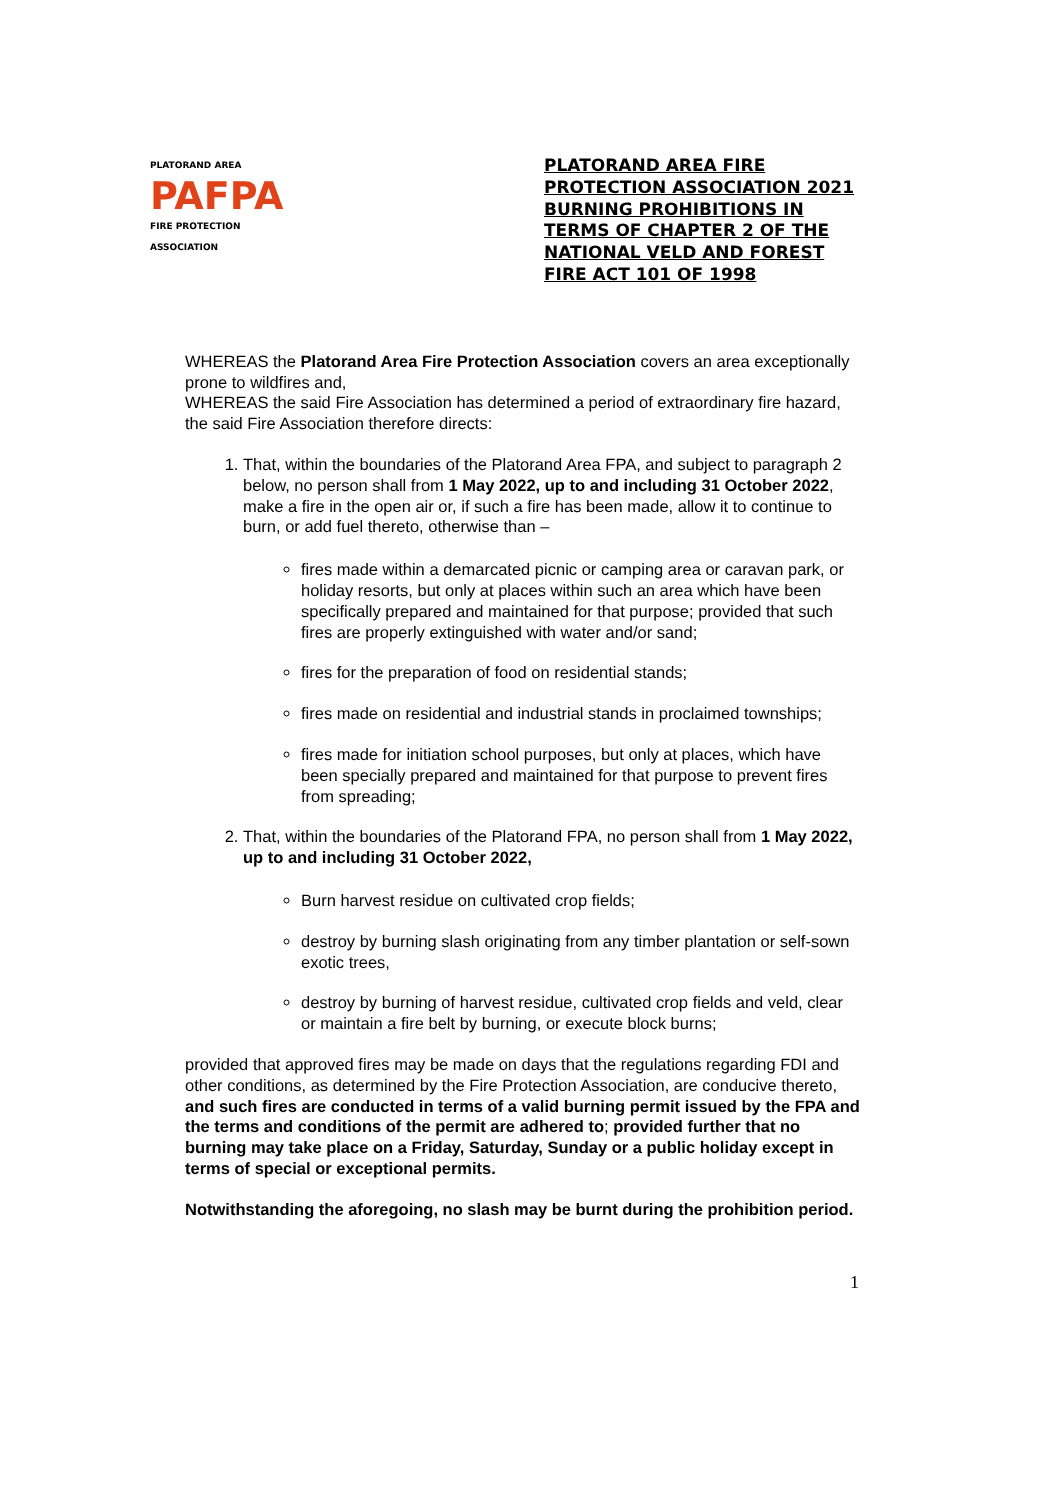PLATORAND AREA
PAFPA
FIRE PROTECTION ASSOCIATION
PLATORAND AREA FIRE PROTECTION ASSOCIATION 2021 BURNING PROHIBITIONS IN TERMS OF CHAPTER 2 OF THE NATIONAL VELD AND FOREST FIRE ACT 101 OF 1998
WHEREAS the Platorand Area Fire Protection Association covers an area exceptionally prone to wildfires and,
WHEREAS the said Fire Association has determined a period of extraordinary fire hazard, the said Fire Association therefore directs:
1. That, within the boundaries of the Platorand Area FPA, and subject to paragraph 2 below, no person shall from 1 May 2022, up to and including 31 October 2022, make a fire in the open air or, if such a fire has been made, allow it to continue to burn, or add fuel thereto, otherwise than –
fires made within a demarcated picnic or camping area or caravan park, or holiday resorts, but only at places within such an area which have been specifically prepared and maintained for that purpose; provided that such fires are properly extinguished with water and/or sand;
fires for the preparation of food on residential stands;
fires made on residential and industrial stands in proclaimed townships;
fires made for initiation school purposes, but only at places, which have been specially prepared and maintained for that purpose to prevent fires from spreading;
2. That, within the boundaries of the Platorand FPA, no person shall from 1 May 2022, up to and including 31 October 2022,
Burn harvest residue on cultivated crop fields;
destroy by burning slash originating from any timber plantation or self-sown exotic trees,
destroy by burning of harvest residue, cultivated crop fields and veld, clear or maintain a fire belt by burning, or execute block burns;
provided that approved fires may be made on days that the regulations regarding FDI and other conditions, as determined by the Fire Protection Association, are conducive thereto, and such fires are conducted in terms of a valid burning permit issued by the FPA and the terms and conditions of the permit are adhered to; provided further that no burning may take place on a Friday, Saturday, Sunday or a public holiday except in terms of special or exceptional permits.
Notwithstanding the aforegoing, no slash may be burnt during the prohibition period.
1